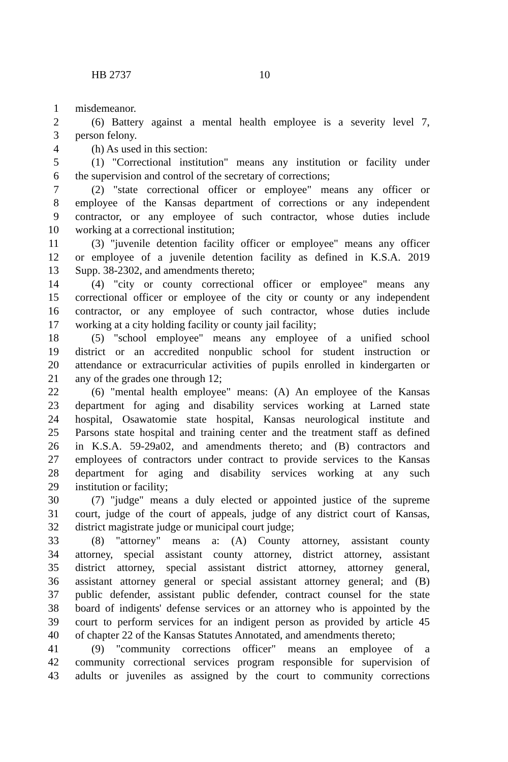HB 2737 10
1 misdemeanor.
2 (6) Battery against a mental health employee is a severity level 7,
3 person felony.
4 (h) As used in this section:
5 (1) "Correctional institution" means any institution or facility under
6 the supervision and control of the secretary of corrections;
7 (2) "state correctional officer or employee" means any officer or
8 employee of the Kansas department of corrections or any independent
9 contractor, or any employee of such contractor, whose duties include
10 working at a correctional institution;
11 (3) "juvenile detention facility officer or employee" means any officer
12 or employee of a juvenile detention facility as defined in K.S.A. 2019
13 Supp. 38-2302, and amendments thereto;
14 (4) "city or county correctional officer or employee" means any
15 correctional officer or employee of the city or county or any independent
16 contractor, or any employee of such contractor, whose duties include
17 working at a city holding facility or county jail facility;
18 (5) "school employee" means any employee of a unified school
19 district or an accredited nonpublic school for student instruction or
20 attendance or extracurricular activities of pupils enrolled in kindergarten or
21 any of the grades one through 12;
22 (6) "mental health employee" means: (A) An employee of the Kansas
23 department for aging and disability services working at Larned state
24 hospital, Osawatomie state hospital, Kansas neurological institute and
25 Parsons state hospital and training center and the treatment staff as defined
26 in K.S.A. 59-29a02, and amendments thereto; and (B) contractors and
27 employees of contractors under contract to provide services to the Kansas
28 department for aging and disability services working at any such
29 institution or facility;
30 (7) "judge" means a duly elected or appointed justice of the supreme
31 court, judge of the court of appeals, judge of any district court of Kansas,
32 district magistrate judge or municipal court judge;
33 (8) "attorney" means a: (A) County attorney, assistant county
34 attorney, special assistant county attorney, district attorney, assistant
35 district attorney, special assistant district attorney, attorney general,
36 assistant attorney general or special assistant attorney general; and (B)
37 public defender, assistant public defender, contract counsel for the state
38 board of indigents' defense services or an attorney who is appointed by the
39 court to perform services for an indigent person as provided by article 45
40 of chapter 22 of the Kansas Statutes Annotated, and amendments thereto;
41 (9) "community corrections officer" means an employee of a
42 community correctional services program responsible for supervision of
43 adults or juveniles as assigned by the court to community corrections